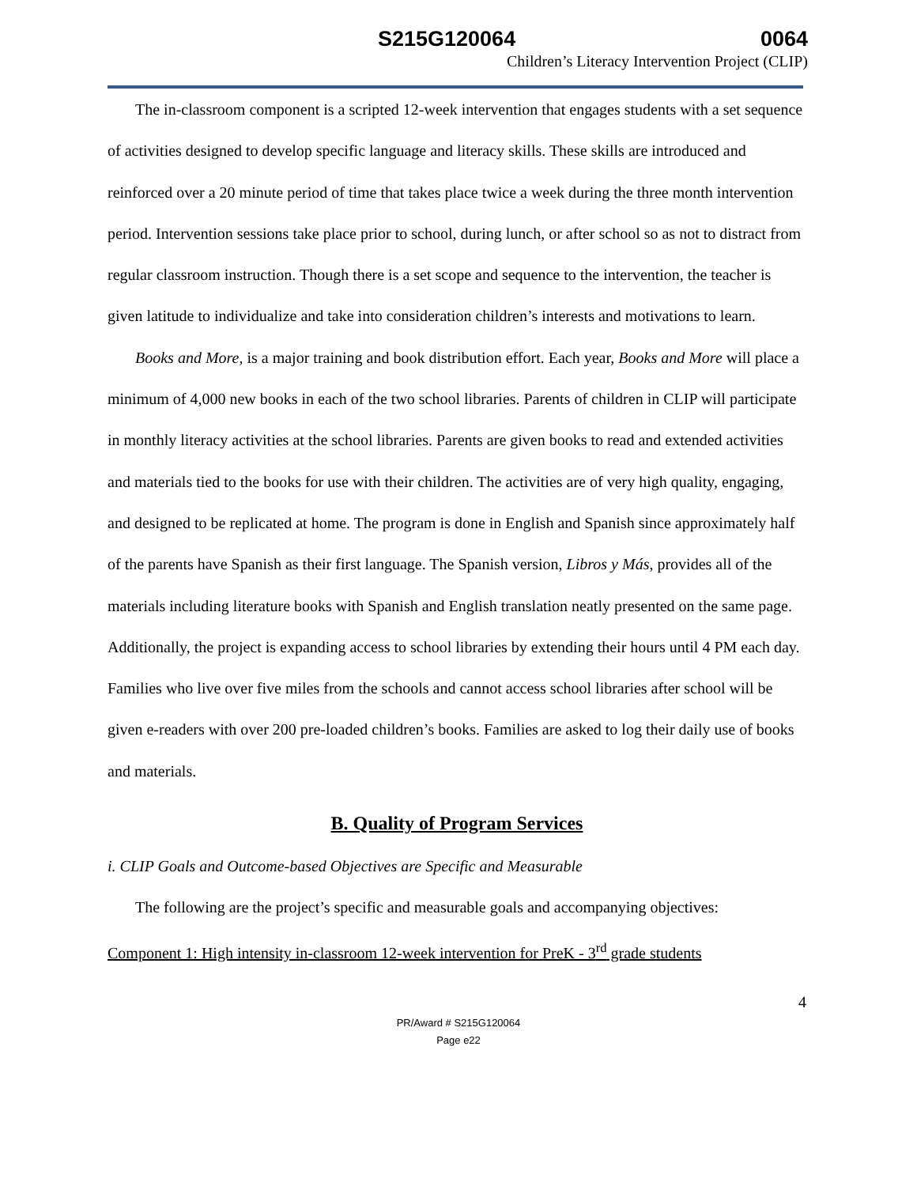S215G120064 0064
Children’s Literacy Intervention Project (CLIP)
The in-classroom component is a scripted 12-week intervention that engages students with a set sequence of activities designed to develop specific language and literacy skills. These skills are introduced and reinforced over a 20 minute period of time that takes place twice a week during the three month intervention period. Intervention sessions take place prior to school, during lunch, or after school so as not to distract from regular classroom instruction. Though there is a set scope and sequence to the intervention, the teacher is given latitude to individualize and take into consideration children’s interests and motivations to learn.
Books and More, is a major training and book distribution effort. Each year, Books and More will place a minimum of 4,000 new books in each of the two school libraries. Parents of children in CLIP will participate in monthly literacy activities at the school libraries. Parents are given books to read and extended activities and materials tied to the books for use with their children. The activities are of very high quality, engaging, and designed to be replicated at home. The program is done in English and Spanish since approximately half of the parents have Spanish as their first language. The Spanish version, Libros y Más, provides all of the materials including literature books with Spanish and English translation neatly presented on the same page. Additionally, the project is expanding access to school libraries by extending their hours until 4 PM each day. Families who live over five miles from the schools and cannot access school libraries after school will be given e-readers with over 200 pre-loaded children’s books. Families are asked to log their daily use of books and materials.
B. Quality of Program Services
i. CLIP Goals and Outcome-based Objectives are Specific and Measurable
The following are the project’s specific and measurable goals and accompanying objectives:
Component 1: High intensity in-classroom 12-week intervention for PreK - 3<sup>rd</sup> grade students
4
PR/Award # S215G120064
Page e22